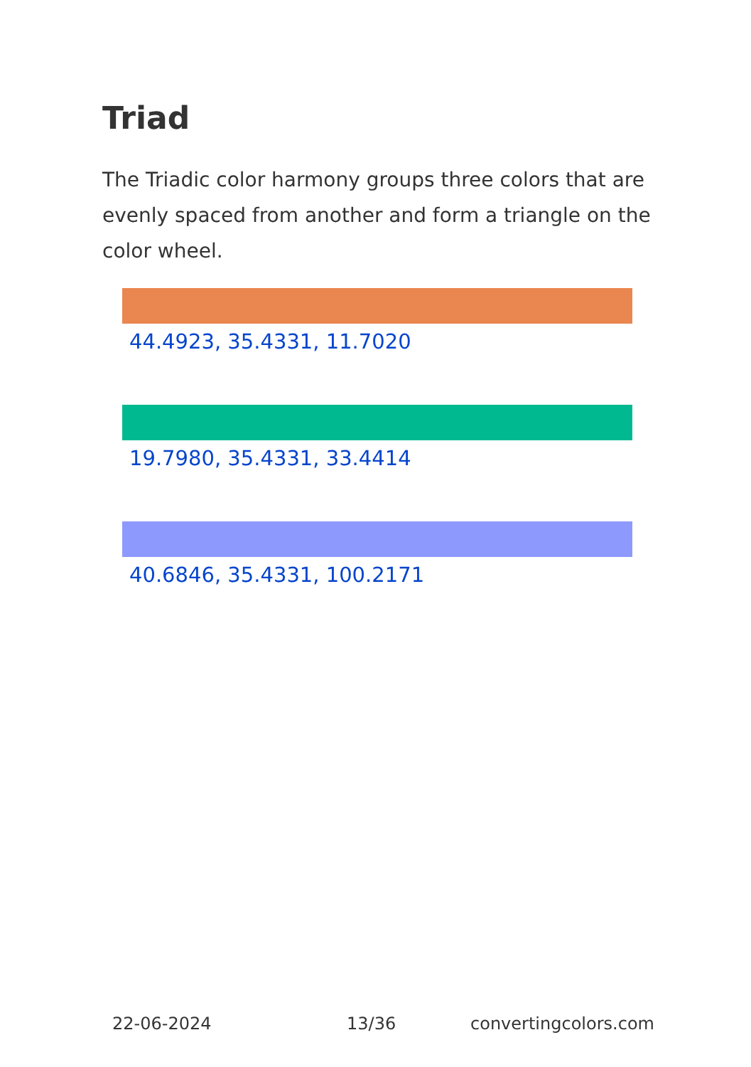Triad
The Triadic color harmony groups three colors that are evenly spaced from another and form a triangle on the color wheel.
44.4923, 35.4331, 11.7020
19.7980, 35.4331, 33.4414
40.6846, 35.4331, 100.2171
22-06-2024 13/36 convertingcolors.com